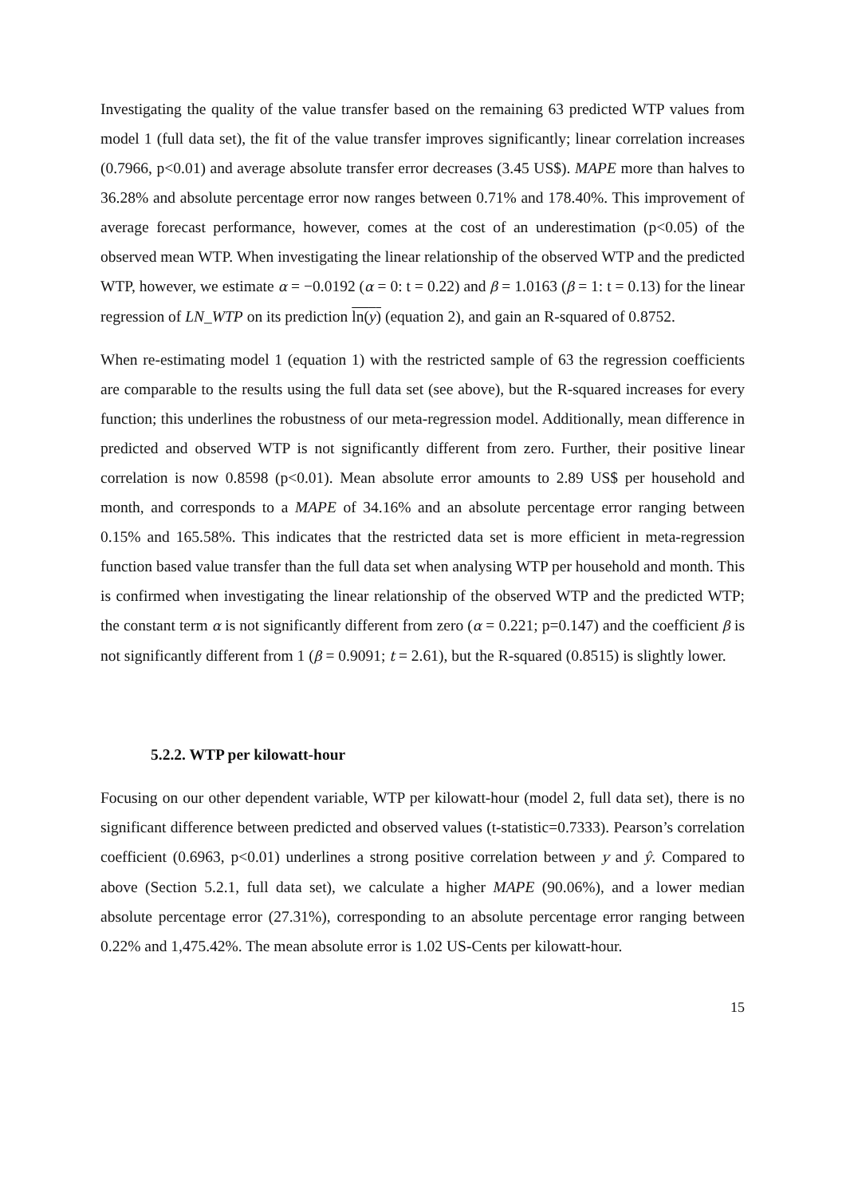Investigating the quality of the value transfer based on the remaining 63 predicted WTP values from model 1 (full data set), the fit of the value transfer improves significantly; linear correlation increases (0.7966, p<0.01) and average absolute transfer error decreases (3.45 US$). MAPE more than halves to 36.28% and absolute percentage error now ranges between 0.71% and 178.40%. This improvement of average forecast performance, however, comes at the cost of an underestimation (p<0.05) of the observed mean WTP. When investigating the linear relationship of the observed WTP and the predicted WTP, however, we estimate α = −0.0192 (α = 0: t = 0.22) and β = 1.0163 (β = 1: t = 0.13) for the linear regression of LN_WTP on its prediction ln(y) (equation 2), and gain an R-squared of 0.8752.
When re-estimating model 1 (equation 1) with the restricted sample of 63 the regression coefficients are comparable to the results using the full data set (see above), but the R-squared increases for every function; this underlines the robustness of our meta-regression model. Additionally, mean difference in predicted and observed WTP is not significantly different from zero. Further, their positive linear correlation is now 0.8598 (p<0.01). Mean absolute error amounts to 2.89 US$ per household and month, and corresponds to a MAPE of 34.16% and an absolute percentage error ranging between 0.15% and 165.58%. This indicates that the restricted data set is more efficient in meta-regression function based value transfer than the full data set when analysing WTP per household and month. This is confirmed when investigating the linear relationship of the observed WTP and the predicted WTP; the constant term α is not significantly different from zero (α = 0.221; p=0.147) and the coefficient β is not significantly different from 1 (β = 0.9091; t = 2.61), but the R-squared (0.8515) is slightly lower.
5.2.2. WTP per kilowatt-hour
Focusing on our other dependent variable, WTP per kilowatt-hour (model 2, full data set), there is no significant difference between predicted and observed values (t-statistic=0.7333). Pearson’s correlation coefficient (0.6963, p<0.01) underlines a strong positive correlation between y and ŷ. Compared to above (Section 5.2.1, full data set), we calculate a higher MAPE (90.06%), and a lower median absolute percentage error (27.31%), corresponding to an absolute percentage error ranging between 0.22% and 1,475.42%. The mean absolute error is 1.02 US-Cents per kilowatt-hour.
15